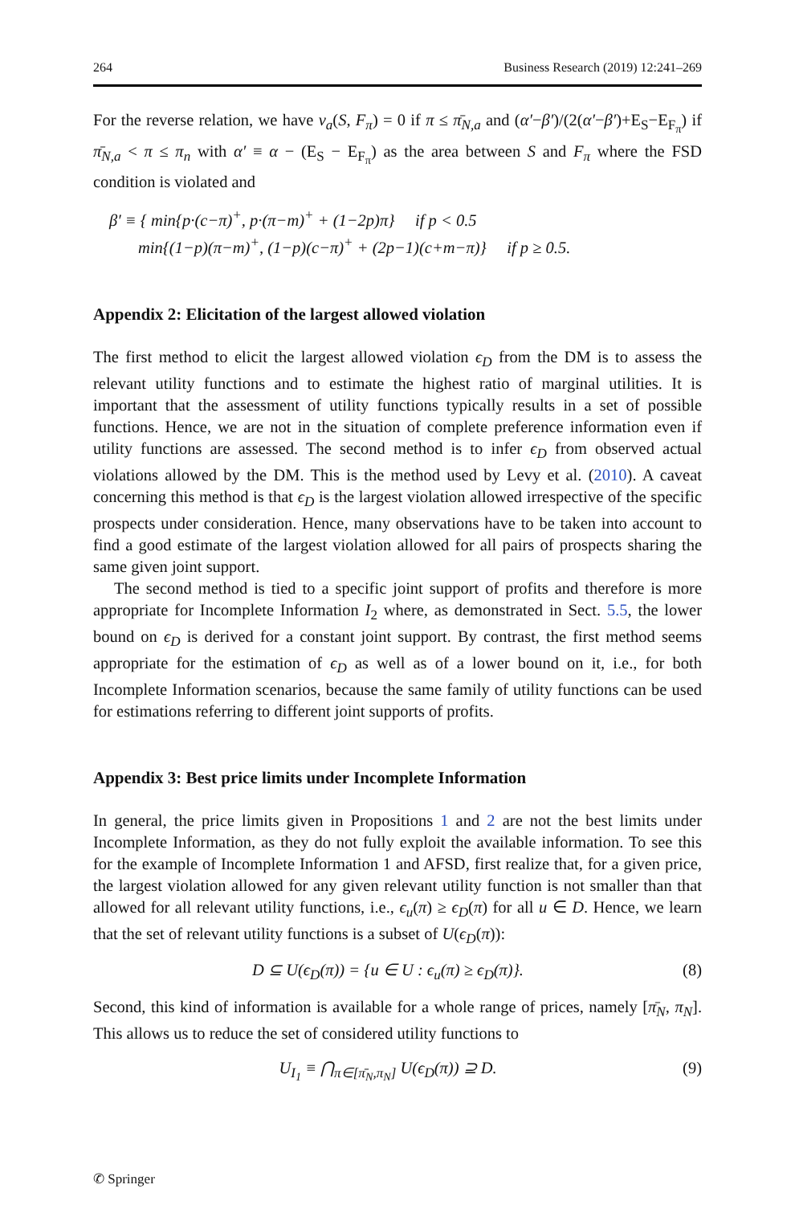264 Business Research (2019) 12:241–269
For the reverse relation, we have v<sub>a</sub>(S, F<sub>π</sub>) = 0 if π ≤ π̄<sub>N,a</sub> and (α′−β′)/(2(α′−β′)+E<sub>S</sub>−E<sub>F<sub>π</sub></sub>) if π̄<sub>N,a</sub> < π ≤ π<sub>n</sub> with α′ ≡ α − (E<sub>S</sub> − E<sub>F<sub>π</sub></sub>) as the area between S and F<sub>π</sub> where the FSD condition is violated and
β′ ≡ { min{p·(c−π)<sup>+</sup>, p·(π−m)<sup>+</sup> + (1−2p)π} if p < 0.5
min{(1−p)(π−m)<sup>+</sup>, (1−p)(c−π)<sup>+</sup> + (2p−1)(c+m−π)} if p ≥ 0.5.
Appendix 2: Elicitation of the largest allowed violation
The first method to elicit the largest allowed violation ϵ<sub>D</sub> from the DM is to assess the relevant utility functions and to estimate the highest ratio of marginal utilities. It is important that the assessment of utility functions typically results in a set of possible functions. Hence, we are not in the situation of complete preference information even if utility functions are assessed. The second method is to infer ϵ<sub>D</sub> from observed actual violations allowed by the DM. This is the method used by Levy et al. (2010). A caveat concerning this method is that ϵ<sub>D</sub> is the largest violation allowed irrespective of the specific prospects under consideration. Hence, many observations have to be taken into account to find a good estimate of the largest violation allowed for all pairs of prospects sharing the same given joint support.
The second method is tied to a specific joint support of profits and therefore is more appropriate for Incomplete Information I<sub>2</sub> where, as demonstrated in Sect. 5.5, the lower bound on ϵ<sub>D</sub> is derived for a constant joint support. By contrast, the first method seems appropriate for the estimation of ϵ<sub>D</sub> as well as of a lower bound on it, i.e., for both Incomplete Information scenarios, because the same family of utility functions can be used for estimations referring to different joint supports of profits.
Appendix 3: Best price limits under Incomplete Information
In general, the price limits given in Propositions 1 and 2 are not the best limits under Incomplete Information, as they do not fully exploit the available information. To see this for the example of Incomplete Information 1 and AFSD, first realize that, for a given price, the largest violation allowed for any given relevant utility function is not smaller than that allowed for all relevant utility functions, i.e., ϵ<sub>u</sub>(π) ≥ ϵ<sub>D</sub>(π) for all u ∈ D. Hence, we learn that the set of relevant utility functions is a subset of U(ϵ<sub>D</sub>(π)):
D ⊆ U(ϵ<sub>D</sub>(π)) = {u ∈ U : ϵ<sub>u</sub>(π) ≥ ϵ<sub>D</sub>(π)}.
(8)
Second, this kind of information is available for a whole range of prices, namely [π̄<sub>N</sub>, π<sub>N</sub>]. This allows us to reduce the set of considered utility functions to
U<sub>I<sub>1</sub></sub> ≡ ⋂<sub>π∈[π̄<sub>N</sub>,π<sub>N</sub>]</sub> U(ϵ<sub>D</sub>(π)) ⊇ D.
(9)
✆ Springer